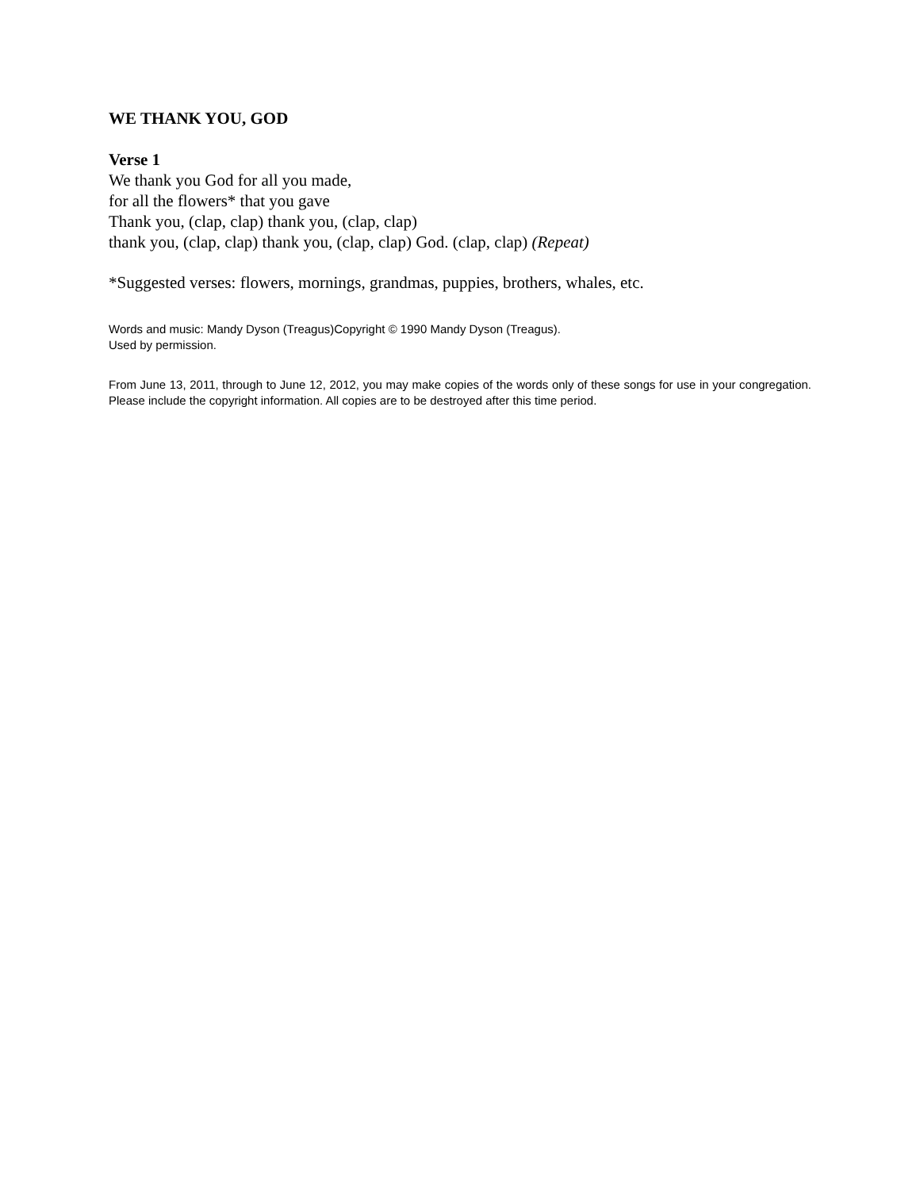WE THANK YOU, GOD
Verse 1
We thank you God for all you made,
for all the flowers* that you gave
Thank you, (clap, clap) thank you, (clap, clap)
thank you, (clap, clap) thank you, (clap, clap) God. (clap, clap) (Repeat)
*Suggested verses: flowers, mornings, grandmas, puppies, brothers, whales, etc.
Words and music: Mandy Dyson (Treagus)Copyright © 1990 Mandy Dyson (Treagus).
Used by permission.
From June 13, 2011, through to June 12, 2012, you may make copies of the words only of these songs for use in your congregation. Please include the copyright information. All copies are to be destroyed after this time period.